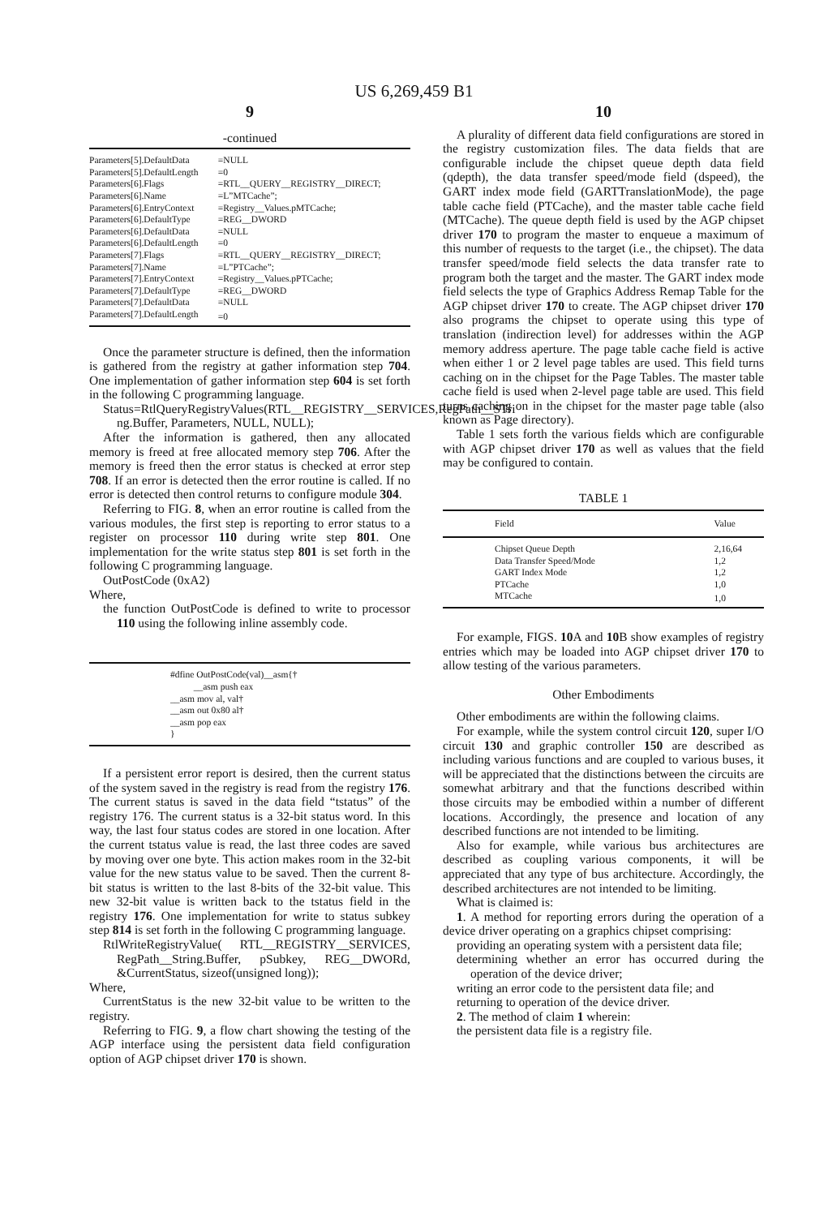US 6,269,459 B1
9
-continued
| Parameters[5].DefaultData | =NULL |
| Parameters[5].DefaultLength | =0 |
| Parameters[6].Flags | =RTL__QUERY__REGISTRY__DIRECT; |
| Parameters[6].Name | =L”MTCache”; |
| Parameters[6].EntryContext | =Registry__Values.pMTCache; |
| Parameters[6].DefaultType | =REG__DWORD |
| Parameters[6].DefaultData | =NULL |
| Parameters[6].DefaultLength | =0 |
| Parameters[7].Flags | =RTL__QUERY__REGISTRY__DIRECT; |
| Parameters[7].Name | =L”PTCache”; |
| Parameters[7].EntryContext | =Registry__Values.pPTCache; |
| Parameters[7].DefaultType | =REG__DWORD |
| Parameters[7].DefaultData | =NULL |
| Parameters[7].DefaultLength | =0 |
Once the parameter structure is defined, then the information is gathered from the registry at gather information step 704. One implementation of gather information step 604 is set forth in the following C programming language.
Status=RtlQueryRegistryValues(RTL__REGISTRY__SERVICES,RegPath__STri ng.Buffer, Parameters, NULL, NULL);
After the information is gathered, then any allocated memory is freed at free allocated memory step 706. After the memory is freed then the error status is checked at error step 708. If an error is detected then the error routine is called. If no error is detected then control returns to configure module 304.
Referring to FIG. 8, when an error routine is called from the various modules, the first step is reporting to error status to a register on processor 110 during write step 801. One implementation for the write status step 801 is set forth in the following C programming language.
OutPostCode (0xA2)
Where,
the function OutPostCode is defined to write to processor 110 using the following inline assembly code.
#dfine OutPostCode(val)__asm{†
__asm push eax
__asm mov al, val†
__asm out 0x80 al†
__asm pop eax
}
If a persistent error report is desired, then the current status of the system saved in the registry is read from the registry 176. The current status is saved in the data field “tstatus” of the registry 176. The current status is a 32-bit status word. In this way, the last four status codes are stored in one location. After the current tstatus value is read, the last three codes are saved by moving over one byte. This action makes room in the 32-bit value for the new status value to be saved. Then the current 8-bit status is written to the last 8-bits of the 32-bit value. This new 32-bit value is written back to the tstatus field in the registry 176. One implementation for write to status subkey step 814 is set forth in the following C programming language.
RtlWriteRegistryValue( RTL__REGISTRY__SERVICES, RegPath__String.Buffer, pSubkey, REG__DWORd, &CurrentStatus, sizeof(unsigned long));
Where,
CurrentStatus is the new 32-bit value to be written to the registry.
Referring to FIG. 9, a flow chart showing the testing of the AGP interface using the persistent data field configuration option of AGP chipset driver 170 is shown.
10
A plurality of different data field configurations are stored in the registry customization files. The data fields that are configurable include the chipset queue depth data field (qdepth), the data transfer speed/mode field (dspeed), the GART index mode field (GARTTranslationMode), the page table cache field (PTCache), and the master table cache field (MTCache). The queue depth field is used by the AGP chipset driver 170 to program the master to enqueue a maximum of this number of requests to the target (i.e., the chipset). The data transfer speed/mode field selects the data transfer rate to program both the target and the master. The GART index mode field selects the type of Graphics Address Remap Table for the AGP chipset driver 170 to create. The AGP chipset driver 170 also programs the chipset to operate using this type of translation (indirection level) for addresses within the AGP memory address aperture. The page table cache field is active when either 1 or 2 level page tables are used. This field turns caching on in the chipset for the Page Tables. The master table cache field is used when 2-level page table are used. This field turns caching on in the chipset for the master page table (also known as Page directory).
Table 1 sets forth the various fields which are configurable with AGP chipset driver 170 as well as values that the field may be configured to contain.
TABLE 1
| Field | Value |
| --- | --- |
| Chipset Queue Depth | 2,16,64 |
| Data Transfer Speed/Mode | 1,2 |
| GART Index Mode | 1,2 |
| PTCache | 1,0 |
| MTCache | 1,0 |
For example, FIGS. 10 A and 10 B show examples of registry entries which may be loaded into AGP chipset driver 170 to allow testing of the various parameters.
Other Embodiments
Other embodiments are within the following claims.
For example, while the system control circuit 120, super I/O circuit 130 and graphic controller 150 are described as including various functions and are coupled to various buses, it will be appreciated that the distinctions between the circuits are somewhat arbitrary and that the functions described within those circuits may be embodied within a number of different locations. Accordingly, the presence and location of any described functions are not intended to be limiting.
Also for example, while various bus architectures are described as coupling various components, it will be appreciated that any type of bus architecture. Accordingly, the described architectures are not intended to be limiting.
What is claimed is:
1. A method for reporting errors during the operation of a device driver operating on a graphics chipset comprising:
providing an operating system with a persistent data file;
determining whether an error has occurred during the operation of the device driver;
writing an error code to the persistent data file; and
returning to operation of the device driver.
2. The method of claim 1 wherein:
the persistent data file is a registry file.